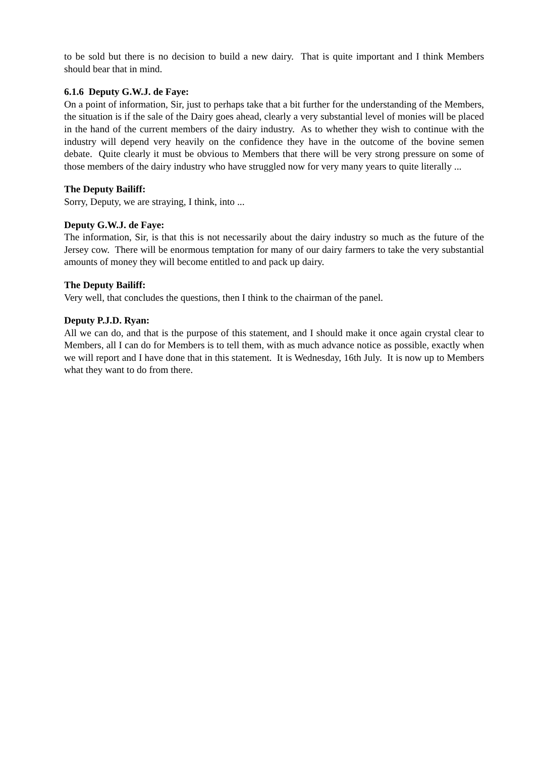to be sold but there is no decision to build a new dairy. That is quite important and I think Members should bear that in mind.
6.1.6 Deputy G.W.J. de Faye:
On a point of information, Sir, just to perhaps take that a bit further for the understanding of the Members, the situation is if the sale of the Dairy goes ahead, clearly a very substantial level of monies will be placed in the hand of the current members of the dairy industry. As to whether they wish to continue with the industry will depend very heavily on the confidence they have in the outcome of the bovine semen debate. Quite clearly it must be obvious to Members that there will be very strong pressure on some of those members of the dairy industry who have struggled now for very many years to quite literally ...
The Deputy Bailiff:
Sorry, Deputy, we are straying, I think, into ...
Deputy G.W.J. de Faye:
The information, Sir, is that this is not necessarily about the dairy industry so much as the future of the Jersey cow. There will be enormous temptation for many of our dairy farmers to take the very substantial amounts of money they will become entitled to and pack up dairy.
The Deputy Bailiff:
Very well, that concludes the questions, then I think to the chairman of the panel.
Deputy P.J.D. Ryan:
All we can do, and that is the purpose of this statement, and I should make it once again crystal clear to Members, all I can do for Members is to tell them, with as much advance notice as possible, exactly when we will report and I have done that in this statement. It is Wednesday, 16th July. It is now up to Members what they want to do from there.